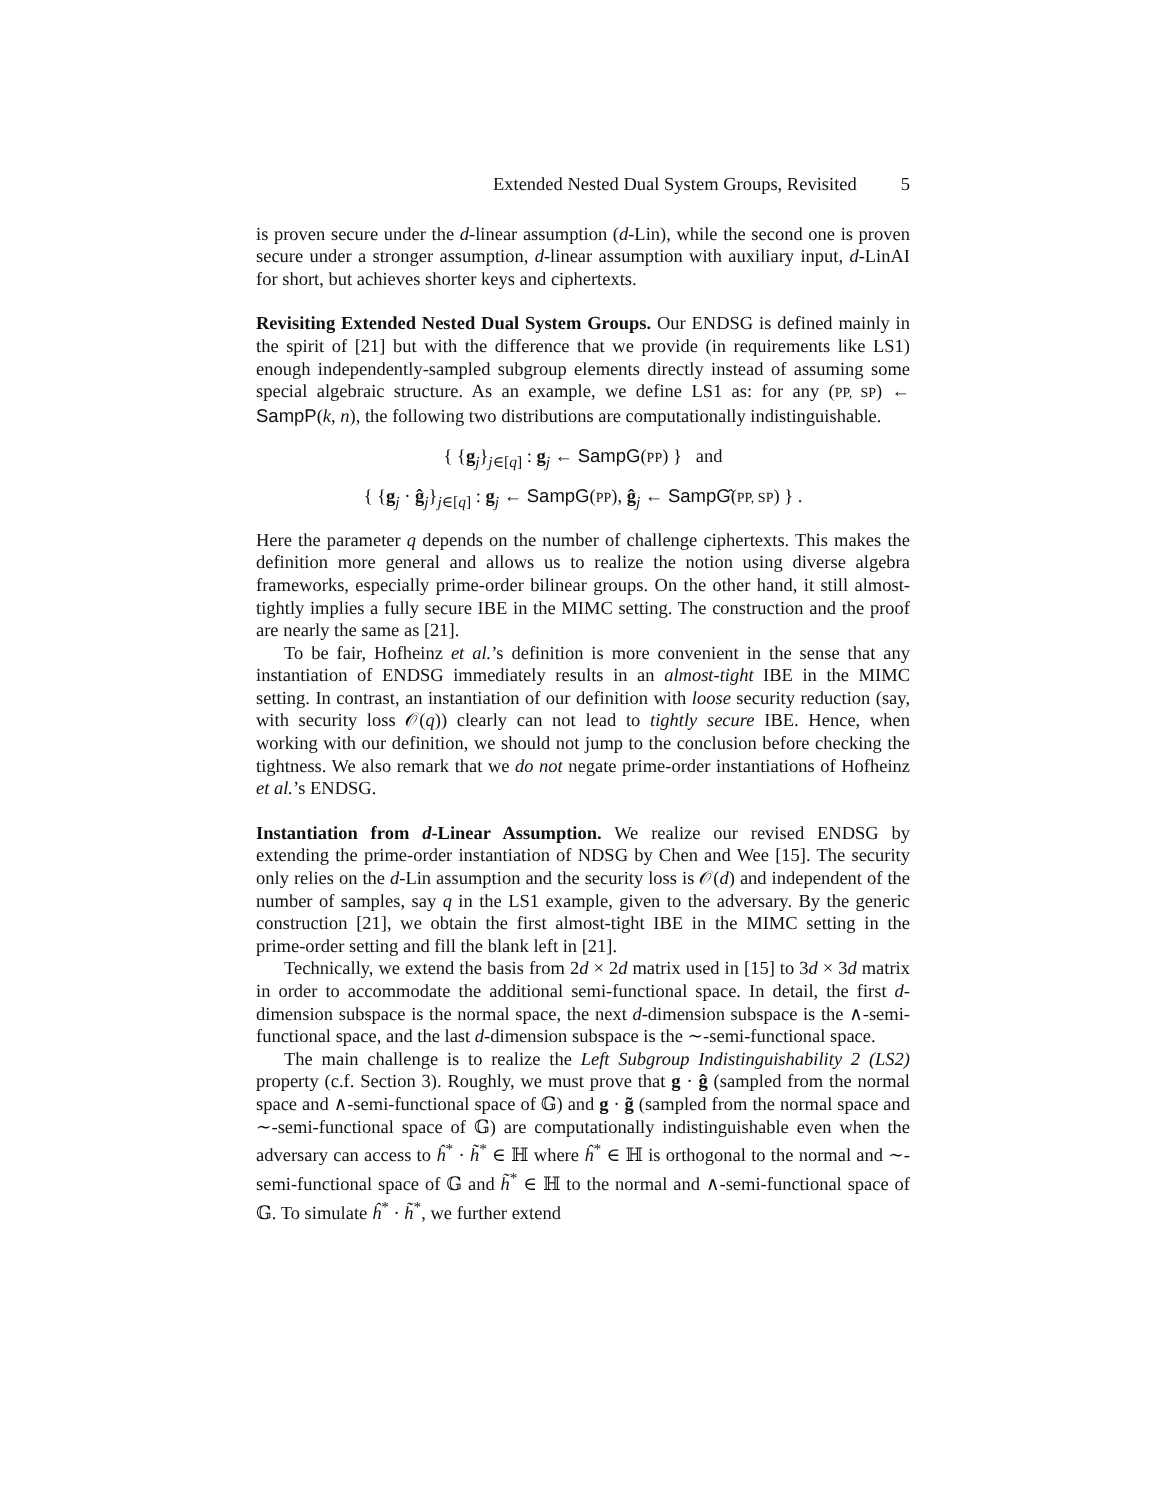Extended Nested Dual System Groups, Revisited 5
is proven secure under the d-linear assumption (d-Lin), while the second one is proven secure under a stronger assumption, d-linear assumption with auxiliary input, d-LinAI for short, but achieves shorter keys and ciphertexts.
Revisiting Extended Nested Dual System Groups. Our ENDSG is defined mainly in the spirit of [21] but with the difference that we provide (in requirements like LS1) enough independently-sampled subgroup elements directly instead of assuming some special algebraic structure. As an example, we define LS1 as: for any (PP, SP) ← SampP(k, n), the following two distributions are computationally indistinguishable.
{ {g<sub>j</sub>}<sub>j∈[q]</sub> : g<sub>j</sub> ← SampG(PP) } and
{ {g<sub>j</sub> · ĝ<sub>j</sub>}<sub>j∈[q]</sub> : g<sub>j</sub> ← SampG(PP), ĝ<sub>j</sub> ← SampĜ(PP, SP) } .
Here the parameter q depends on the number of challenge ciphertexts. This makes the definition more general and allows us to realize the notion using diverse algebra frameworks, especially prime-order bilinear groups. On the other hand, it still almost-tightly implies a fully secure IBE in the MIMC setting. The construction and the proof are nearly the same as [21].
To be fair, Hofheinz et al.’s definition is more convenient in the sense that any instantiation of ENDSG immediately results in an almost-tight IBE in the MIMC setting. In contrast, an instantiation of our definition with loose security reduction (say, with security loss 𝒪(q)) clearly can not lead to tightly secure IBE. Hence, when working with our definition, we should not jump to the conclusion before checking the tightness. We also remark that we do not negate prime-order instantiations of Hofheinz et al.’s ENDSG.
Instantiation from d-Linear Assumption. We realize our revised ENDSG by extending the prime-order instantiation of NDSG by Chen and Wee [15]. The security only relies on the d-Lin assumption and the security loss is 𝒪(d) and independent of the number of samples, say q in the LS1 example, given to the adversary. By the generic construction [21], we obtain the first almost-tight IBE in the MIMC setting in the prime-order setting and fill the blank left in [21].
Technically, we extend the basis from 2d × 2d matrix used in [15] to 3d × 3d matrix in order to accommodate the additional semi-functional space. In detail, the first d-dimension subspace is the normal space, the next d-dimension subspace is the ∧-semi-functional space, and the last d-dimension subspace is the ∼-semi-functional space.
The main challenge is to realize the Left Subgroup Indistinguishability 2 (LS2) property (c.f. Section 3). Roughly, we must prove that g · ĝ (sampled from the normal space and ∧-semi-functional space of 𝔾) and g · g̃ (sampled from the normal space and ∼-semi-functional space of 𝔾) are computationally indistinguishable even when the adversary can access to ĥ<sup>*</sup> · h̃<sup>*</sup> ∈ ℍ where ĥ<sup>*</sup> ∈ ℍ is orthogonal to the normal and ∼-semi-functional space of 𝔾 and h̃<sup>*</sup> ∈ ℍ to the normal and ∧-semi-functional space of 𝔾. To simulate ĥ<sup>*</sup> · h̃<sup>*</sup>, we further extend